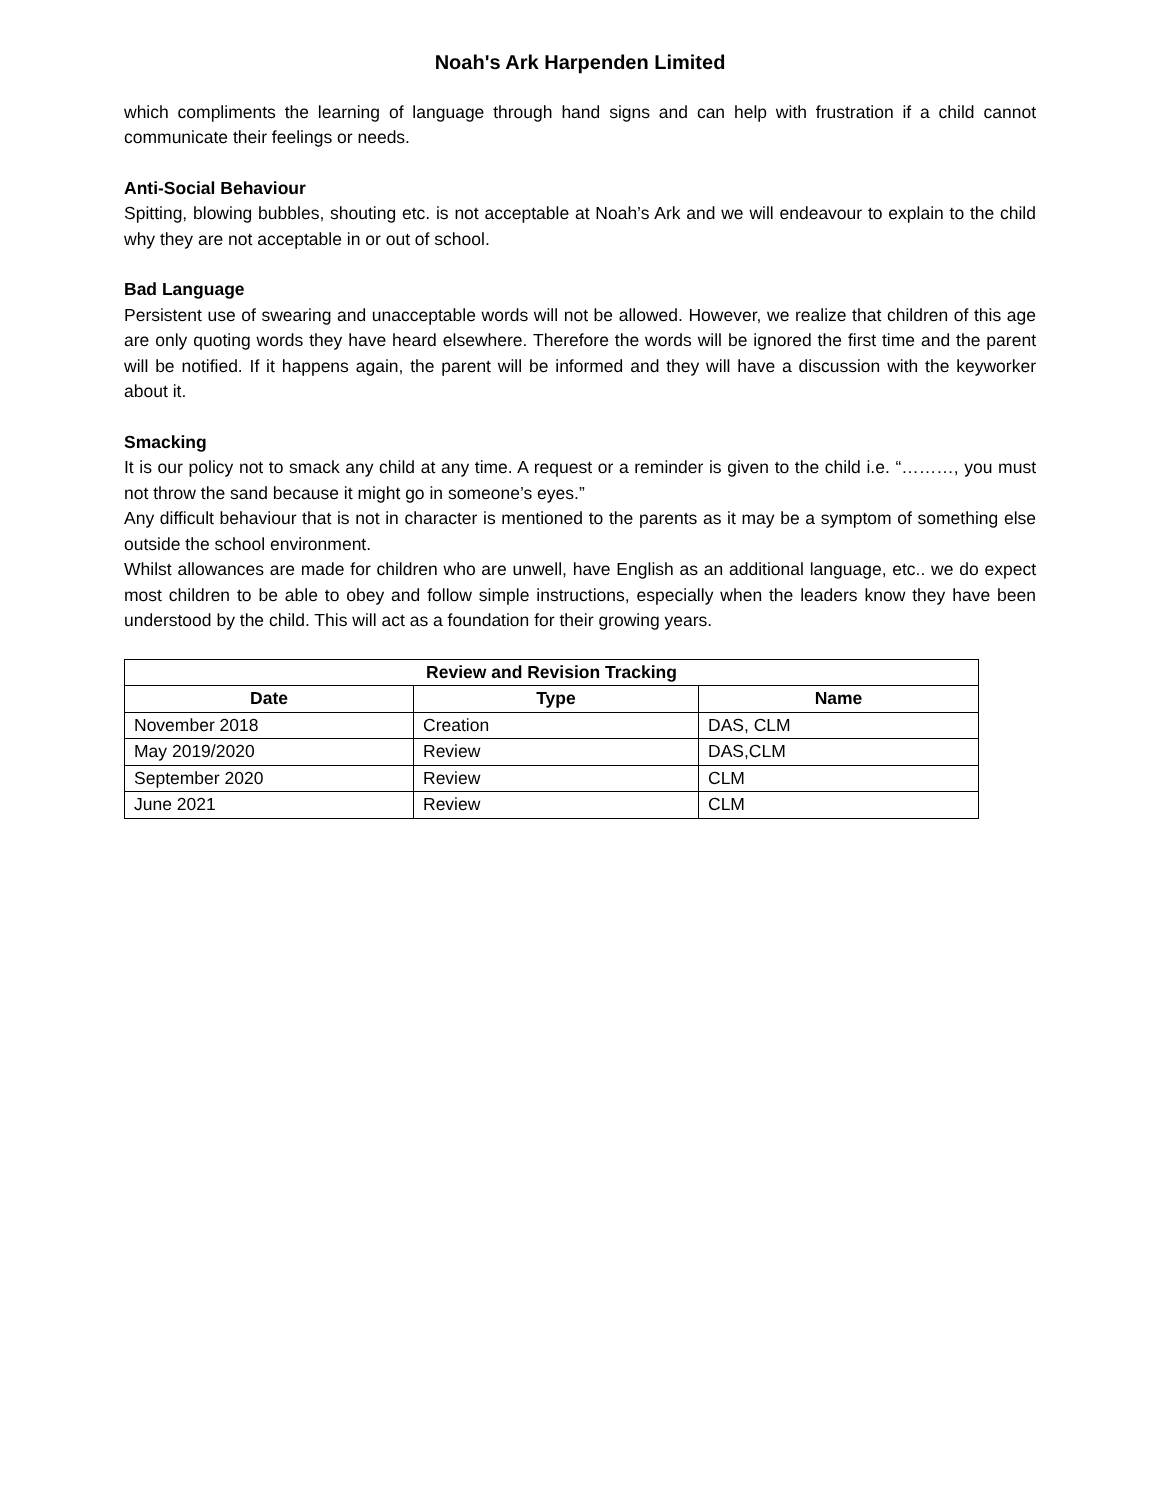Noah's Ark Harpenden Limited
which compliments the learning of language through hand signs and can help with frustration if a child cannot communicate their feelings or needs.
Anti-Social Behaviour
Spitting, blowing bubbles, shouting etc. is not acceptable at Noah’s Ark and we will endeavour to explain to the child why they are not acceptable in or out of school.
Bad Language
Persistent use of swearing and unacceptable words will not be allowed. However, we realize that children of this age are only quoting words they have heard elsewhere. Therefore the words will be ignored the first time and the parent will be notified. If it happens again, the parent will be informed and they will have a discussion with the keyworker about it.
Smacking
It is our policy not to smack any child at any time. A request or a reminder is given to the child i.e. “………, you must not throw the sand because it might go in someone’s eyes.”
Any difficult behaviour that is not in character is mentioned to the parents as it may be a symptom of something else outside the school environment.
Whilst allowances are made for children who are unwell, have English as an additional language, etc.. we do expect most children to be able to obey and follow simple instructions, especially when the leaders know they have been understood by the child. This will act as a foundation for their growing years.
| Review and Revision Tracking | | |
| --- | --- | --- |
| Date | Type | Name |
| November 2018 | Creation | DAS, CLM |
| May 2019/2020 | Review | DAS,CLM |
| September 2020 | Review | CLM |
| June 2021 | Review | CLM |